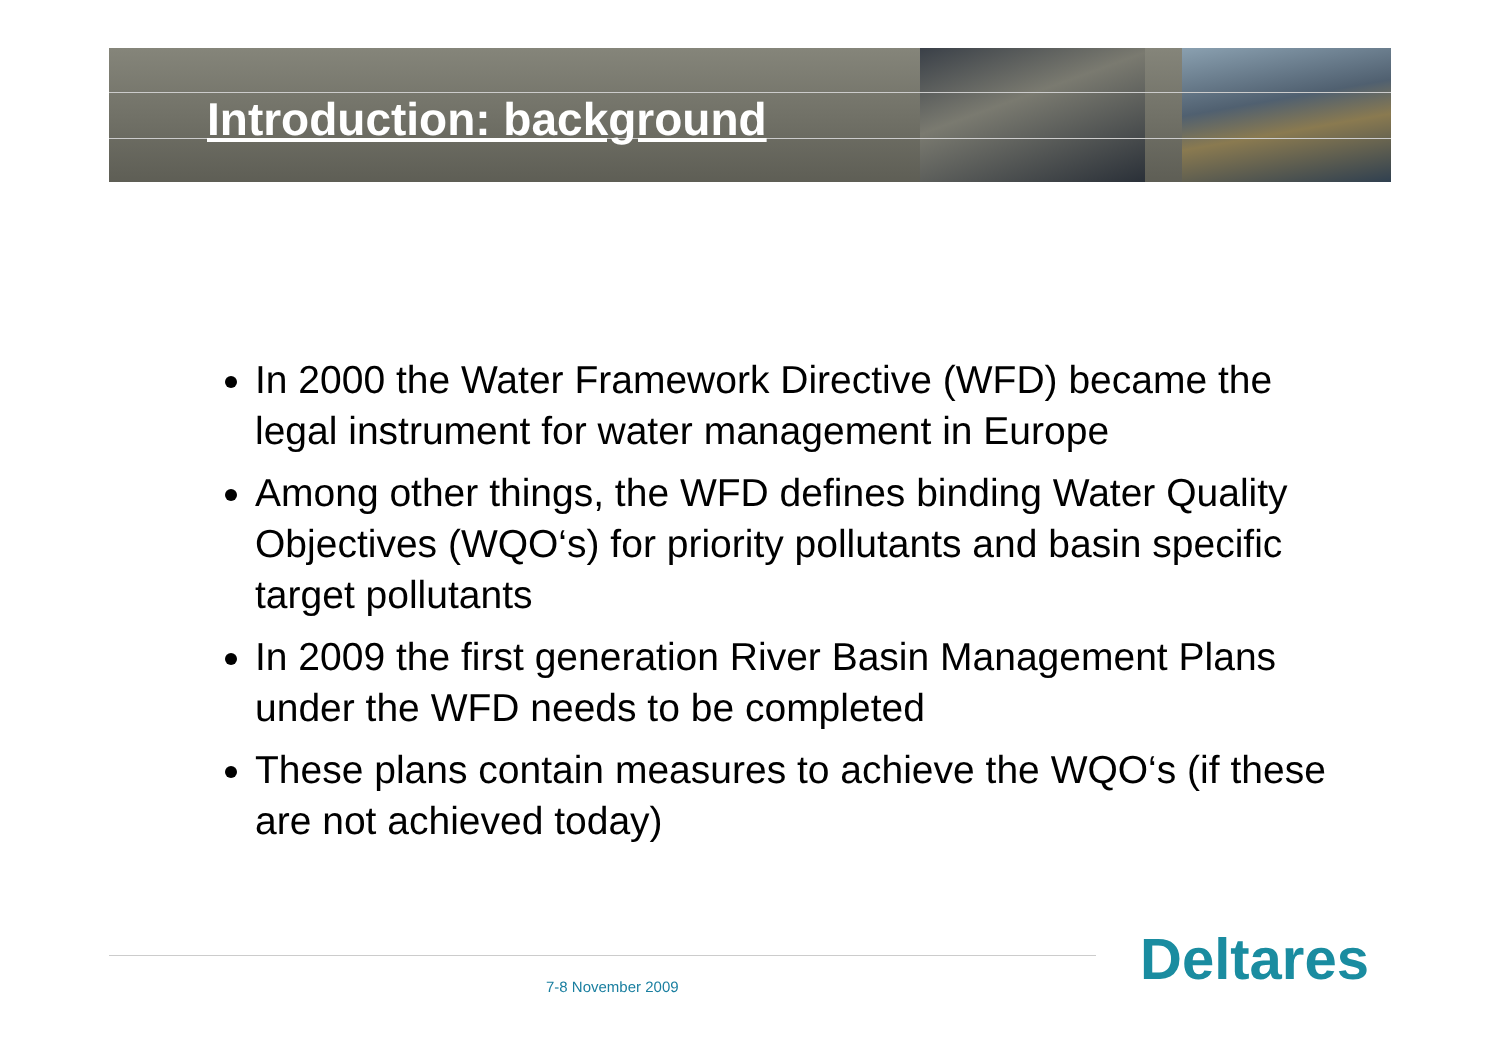Introduction: background
In 2000 the Water Framework Directive (WFD) became the legal instrument for water management in Europe
Among other things, the WFD defines binding Water Quality Objectives (WQO‘s) for priority pollutants and basin specific target pollutants
In 2009 the first generation River Basin Management Plans under the WFD needs to be completed
These plans contain measures to achieve the WQO‘s (if these are not achieved today)
7-8 November 2009 Deltares